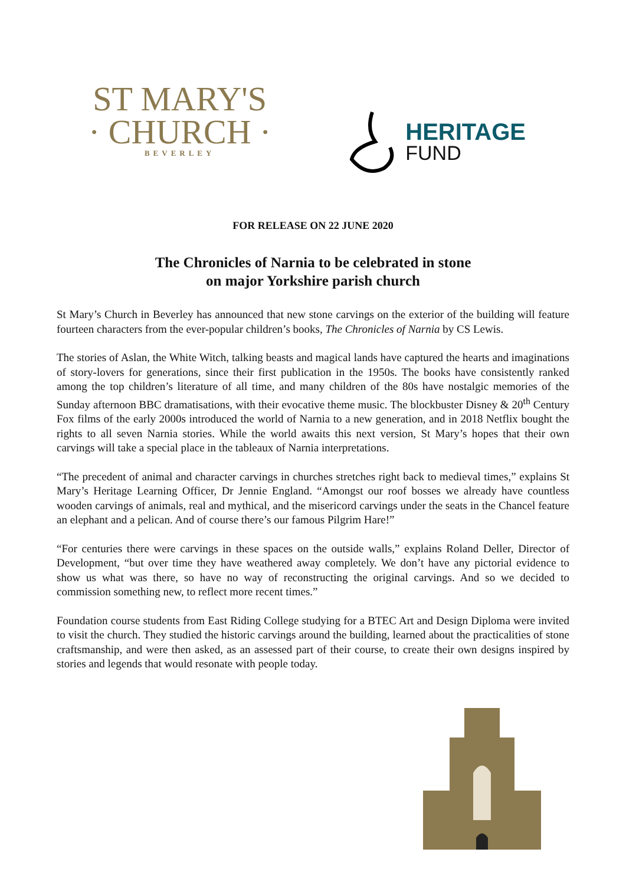ST MARY'S
· CHURCH ·
BEVERLEY
HERITAGE
FUND
FOR RELEASE ON 22 JUNE 2020
The Chronicles of Narnia to be celebrated in stone
on major Yorkshire parish church
St Mary’s Church in Beverley has announced that new stone carvings on the exterior of the building will feature fourteen characters from the ever-popular children’s books, The Chronicles of Narnia by CS Lewis.
The stories of Aslan, the White Witch, talking beasts and magical lands have captured the hearts and imaginations of story-lovers for generations, since their first publication in the 1950s. The books have consistently ranked among the top children’s literature of all time, and many children of the 80s have nostalgic memories of the Sunday afternoon BBC dramatisations, with their evocative theme music. The blockbuster Disney & 20<sup>th</sup> Century Fox films of the early 2000s introduced the world of Narnia to a new generation, and in 2018 Netflix bought the rights to all seven Narnia stories. While the world awaits this next version, St Mary’s hopes that their own carvings will take a special place in the tableaux of Narnia interpretations.
“The precedent of animal and character carvings in churches stretches right back to medieval times,” explains St Mary’s Heritage Learning Officer, Dr Jennie England. “Amongst our roof bosses we already have countless wooden carvings of animals, real and mythical, and the misericord carvings under the seats in the Chancel feature an elephant and a pelican. And of course there’s our famous Pilgrim Hare!”
“For centuries there were carvings in these spaces on the outside walls,” explains Roland Deller, Director of Development, “but over time they have weathered away completely. We don’t have any pictorial evidence to show us what was there, so have no way of reconstructing the original carvings. And so we decided to commission something new, to reflect more recent times.”
Foundation course students from East Riding College studying for a BTEC Art and Design Diploma were invited to visit the church. They studied the historic carvings around the building, learned about the practicalities of stone craftsmanship, and were then asked, as an assessed part of their course, to create their own designs inspired by stories and legends that would resonate with people today.